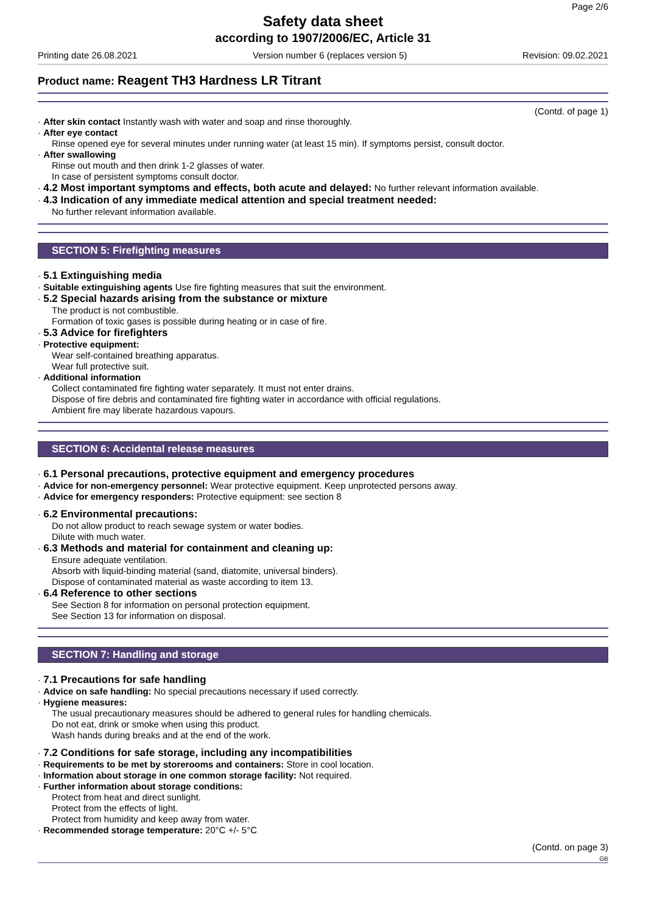Page 2/6
Safety data sheet
according to 1907/2006/EC, Article 31
Printing date 26.08.2021 Version number 6 (replaces version 5) Revision: 09.02.2021
Product name: Reagent TH3 Hardness LR Titrant
(Contd. of page 1)
· After skin contact Instantly wash with water and soap and rinse thoroughly.
· After eye contact
Rinse opened eye for several minutes under running water (at least 15 min). If symptoms persist, consult doctor.
· After swallowing
Rinse out mouth and then drink 1-2 glasses of water.
In case of persistent symptoms consult doctor.
· 4.2 Most important symptoms and effects, both acute and delayed: No further relevant information available.
· 4.3 Indication of any immediate medical attention and special treatment needed:
No further relevant information available.
SECTION 5: Firefighting measures
· 5.1 Extinguishing media
· Suitable extinguishing agents Use fire fighting measures that suit the environment.
· 5.2 Special hazards arising from the substance or mixture
The product is not combustible.
Formation of toxic gases is possible during heating or in case of fire.
· 5.3 Advice for firefighters
· Protective equipment:
Wear self-contained breathing apparatus.
Wear full protective suit.
· Additional information
Collect contaminated fire fighting water separately. It must not enter drains.
Dispose of fire debris and contaminated fire fighting water in accordance with official regulations.
Ambient fire may liberate hazardous vapours.
SECTION 6: Accidental release measures
· 6.1 Personal precautions, protective equipment and emergency procedures
· Advice for non-emergency personnel: Wear protective equipment. Keep unprotected persons away.
· Advice for emergency responders: Protective equipment: see section 8
· 6.2 Environmental precautions:
Do not allow product to reach sewage system or water bodies.
Dilute with much water.
· 6.3 Methods and material for containment and cleaning up:
Ensure adequate ventilation.
Absorb with liquid-binding material (sand, diatomite, universal binders).
Dispose of contaminated material as waste according to item 13.
· 6.4 Reference to other sections
See Section 8 for information on personal protection equipment.
See Section 13 for information on disposal.
SECTION 7: Handling and storage
· 7.1 Precautions for safe handling
· Advice on safe handling: No special precautions necessary if used correctly.
· Hygiene measures:
The usual precautionary measures should be adhered to general rules for handling chemicals.
Do not eat, drink or smoke when using this product.
Wash hands during breaks and at the end of the work.
· 7.2 Conditions for safe storage, including any incompatibilities
· Requirements to be met by storerooms and containers: Store in cool location.
· Information about storage in one common storage facility: Not required.
· Further information about storage conditions:
Protect from heat and direct sunlight.
Protect from the effects of light.
Protect from humidity and keep away from water.
· Recommended storage temperature: 20°C +/- 5°C
(Contd. on page 3)
GB